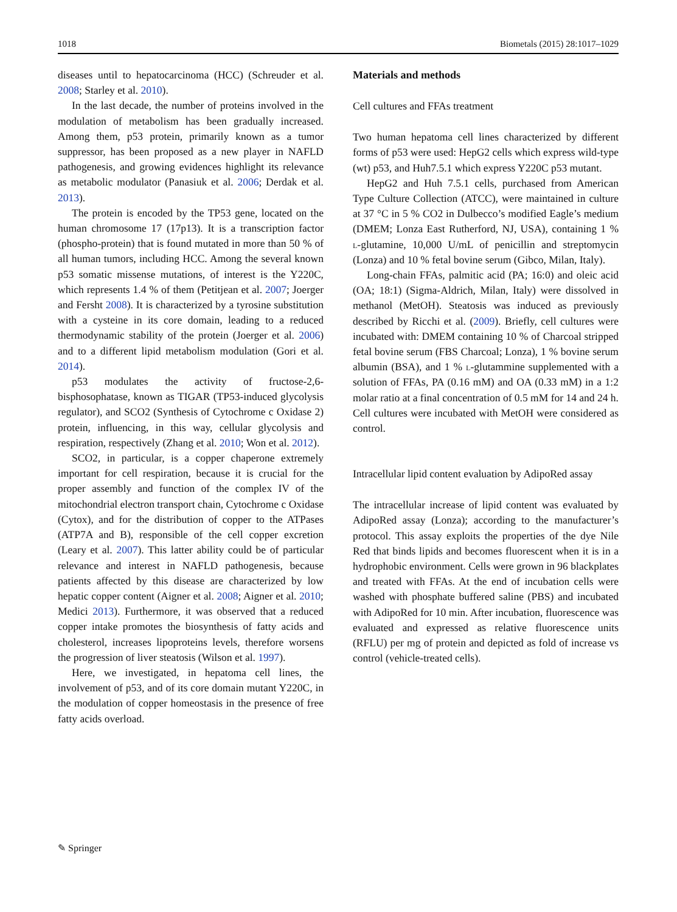1018 Biometals (2015) 28:1017–1029
diseases until to hepatocarcinoma (HCC) (Schreuder et al. 2008; Starley et al. 2010).
In the last decade, the number of proteins involved in the modulation of metabolism has been gradually increased. Among them, p53 protein, primarily known as a tumor suppressor, has been proposed as a new player in NAFLD pathogenesis, and growing evidences highlight its relevance as metabolic modulator (Panasiuk et al. 2006; Derdak et al. 2013).
The protein is encoded by the TP53 gene, located on the human chromosome 17 (17p13). It is a transcription factor (phospho-protein) that is found mutated in more than 50 % of all human tumors, including HCC. Among the several known p53 somatic missense mutations, of interest is the Y220C, which represents 1.4 % of them (Petitjean et al. 2007; Joerger and Fersht 2008). It is characterized by a tyrosine substitution with a cysteine in its core domain, leading to a reduced thermodynamic stability of the protein (Joerger et al. 2006) and to a different lipid metabolism modulation (Gori et al. 2014).
p53 modulates the activity of fructose-2,6-bisphosophatase, known as TIGAR (TP53-induced glycolysis regulator), and SCO2 (Synthesis of Cytochrome c Oxidase 2) protein, influencing, in this way, cellular glycolysis and respiration, respectively (Zhang et al. 2010; Won et al. 2012).
SCO2, in particular, is a copper chaperone extremely important for cell respiration, because it is crucial for the proper assembly and function of the complex IV of the mitochondrial electron transport chain, Cytochrome c Oxidase (Cytox), and for the distribution of copper to the ATPases (ATP7A and B), responsible of the cell copper excretion (Leary et al. 2007). This latter ability could be of particular relevance and interest in NAFLD pathogenesis, because patients affected by this disease are characterized by low hepatic copper content (Aigner et al. 2008; Aigner et al. 2010; Medici 2013). Furthermore, it was observed that a reduced copper intake promotes the biosynthesis of fatty acids and cholesterol, increases lipoproteins levels, therefore worsens the progression of liver steatosis (Wilson et al. 1997).
Here, we investigated, in hepatoma cell lines, the involvement of p53, and of its core domain mutant Y220C, in the modulation of copper homeostasis in the presence of free fatty acids overload.
Materials and methods
Cell cultures and FFAs treatment
Two human hepatoma cell lines characterized by different forms of p53 were used: HepG2 cells which express wild-type (wt) p53, and Huh7.5.1 which express Y220C p53 mutant.
HepG2 and Huh 7.5.1 cells, purchased from American Type Culture Collection (ATCC), were maintained in culture at 37 °C in 5 % CO2 in Dulbecco’s modified Eagle’s medium (DMEM; Lonza East Rutherford, NJ, USA), containing 1 % l-glutamine, 10,000 U/mL of penicillin and streptomycin (Lonza) and 10 % fetal bovine serum (Gibco, Milan, Italy).
Long-chain FFAs, palmitic acid (PA; 16:0) and oleic acid (OA; 18:1) (Sigma-Aldrich, Milan, Italy) were dissolved in methanol (MetOH). Steatosis was induced as previously described by Ricchi et al. (2009). Briefly, cell cultures were incubated with: DMEM containing 10 % of Charcoal stripped fetal bovine serum (FBS Charcoal; Lonza), 1 % bovine serum albumin (BSA), and 1 % l-glutammine supplemented with a solution of FFAs, PA (0.16 mM) and OA (0.33 mM) in a 1:2 molar ratio at a final concentration of 0.5 mM for 14 and 24 h. Cell cultures were incubated with MetOH were considered as control.
Intracellular lipid content evaluation by AdipoRed assay
The intracellular increase of lipid content was evaluated by AdipoRed assay (Lonza); according to the manufacturer’s protocol. This assay exploits the properties of the dye Nile Red that binds lipids and becomes fluorescent when it is in a hydrophobic environment. Cells were grown in 96 blackplates and treated with FFAs. At the end of incubation cells were washed with phosphate buffered saline (PBS) and incubated with AdipoRed for 10 min. After incubation, fluorescence was evaluated and expressed as relative fluorescence units (RFLU) per mg of protein and depicted as fold of increase vs control (vehicle-treated cells).
✎ Springer